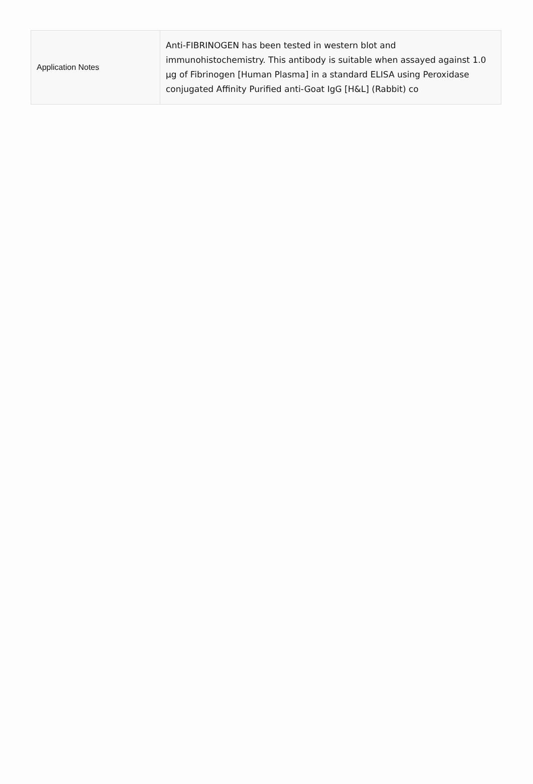| Application Notes | Anti-FIBRINOGEN has been tested in western blot and immunohistochemistry. This antibody is suitable when assayed against 1.0 µg of Fibrinogen [Human Plasma] in a standard ELISA using Peroxidase conjugated Affinity Purified anti-Goat IgG [H&L] (Rabbit) co |